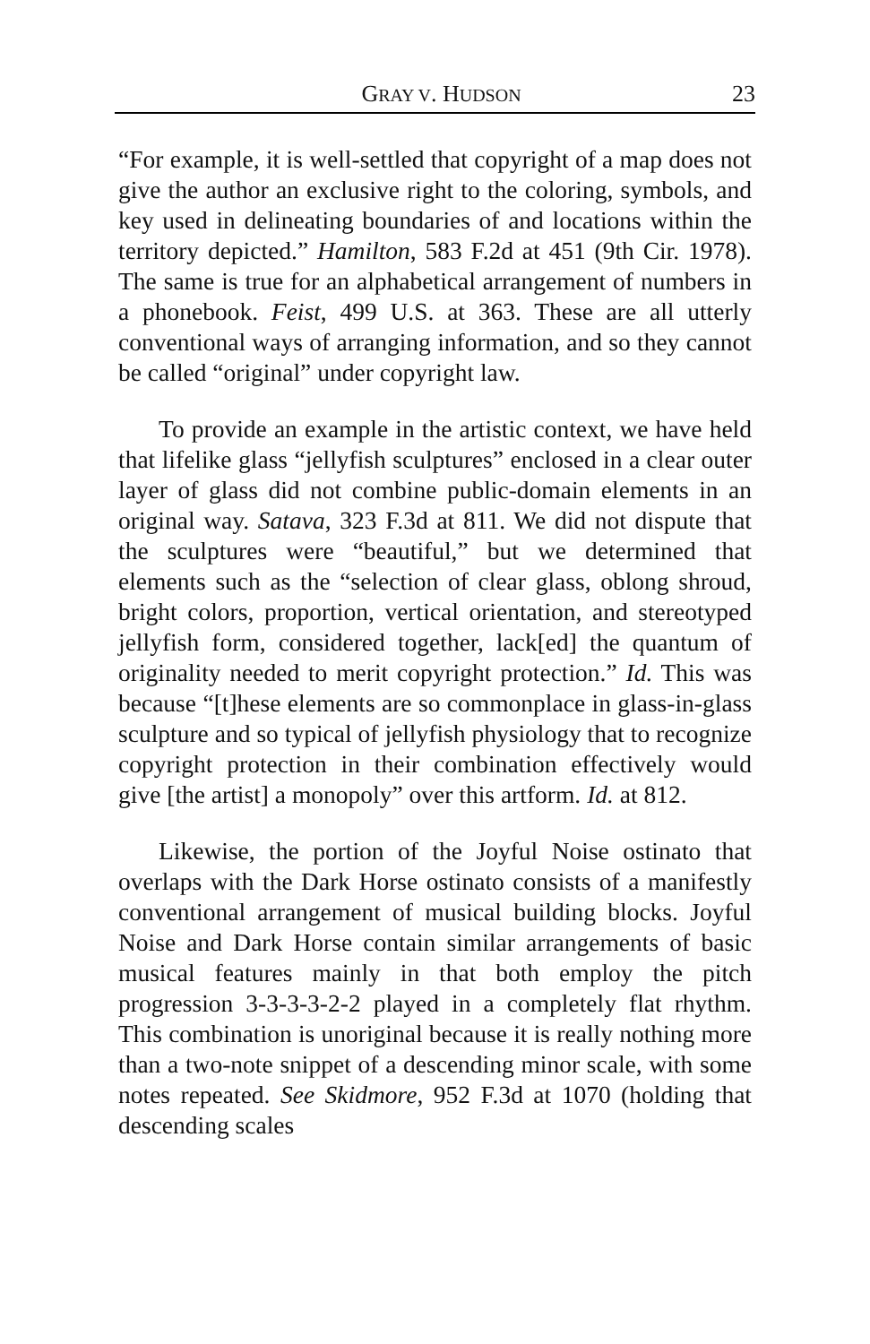GRAY V. HUDSON 23
“For example, it is well-settled that copyright of a map does not give the author an exclusive right to the coloring, symbols, and key used in delineating boundaries of and locations within the territory depicted.” Hamilton, 583 F.2d at 451 (9th Cir. 1978). The same is true for an alphabetical arrangement of numbers in a phonebook. Feist, 499 U.S. at 363. These are all utterly conventional ways of arranging information, and so they cannot be called “original” under copyright law.
To provide an example in the artistic context, we have held that lifelike glass “jellyfish sculptures” enclosed in a clear outer layer of glass did not combine public-domain elements in an original way. Satava, 323 F.3d at 811. We did not dispute that the sculptures were “beautiful,” but we determined that elements such as the “selection of clear glass, oblong shroud, bright colors, proportion, vertical orientation, and stereotyped jellyfish form, considered together, lack[ed] the quantum of originality needed to merit copyright protection.” Id. This was because “[t]hese elements are so commonplace in glass-in-glass sculpture and so typical of jellyfish physiology that to recognize copyright protection in their combination effectively would give [the artist] a monopoly” over this artform. Id. at 812.
Likewise, the portion of the Joyful Noise ostinato that overlaps with the Dark Horse ostinato consists of a manifestly conventional arrangement of musical building blocks. Joyful Noise and Dark Horse contain similar arrangements of basic musical features mainly in that both employ the pitch progression 3-3-3-3-2-2 played in a completely flat rhythm. This combination is unoriginal because it is really nothing more than a two-note snippet of a descending minor scale, with some notes repeated. See Skidmore, 952 F.3d at 1070 (holding that descending scales